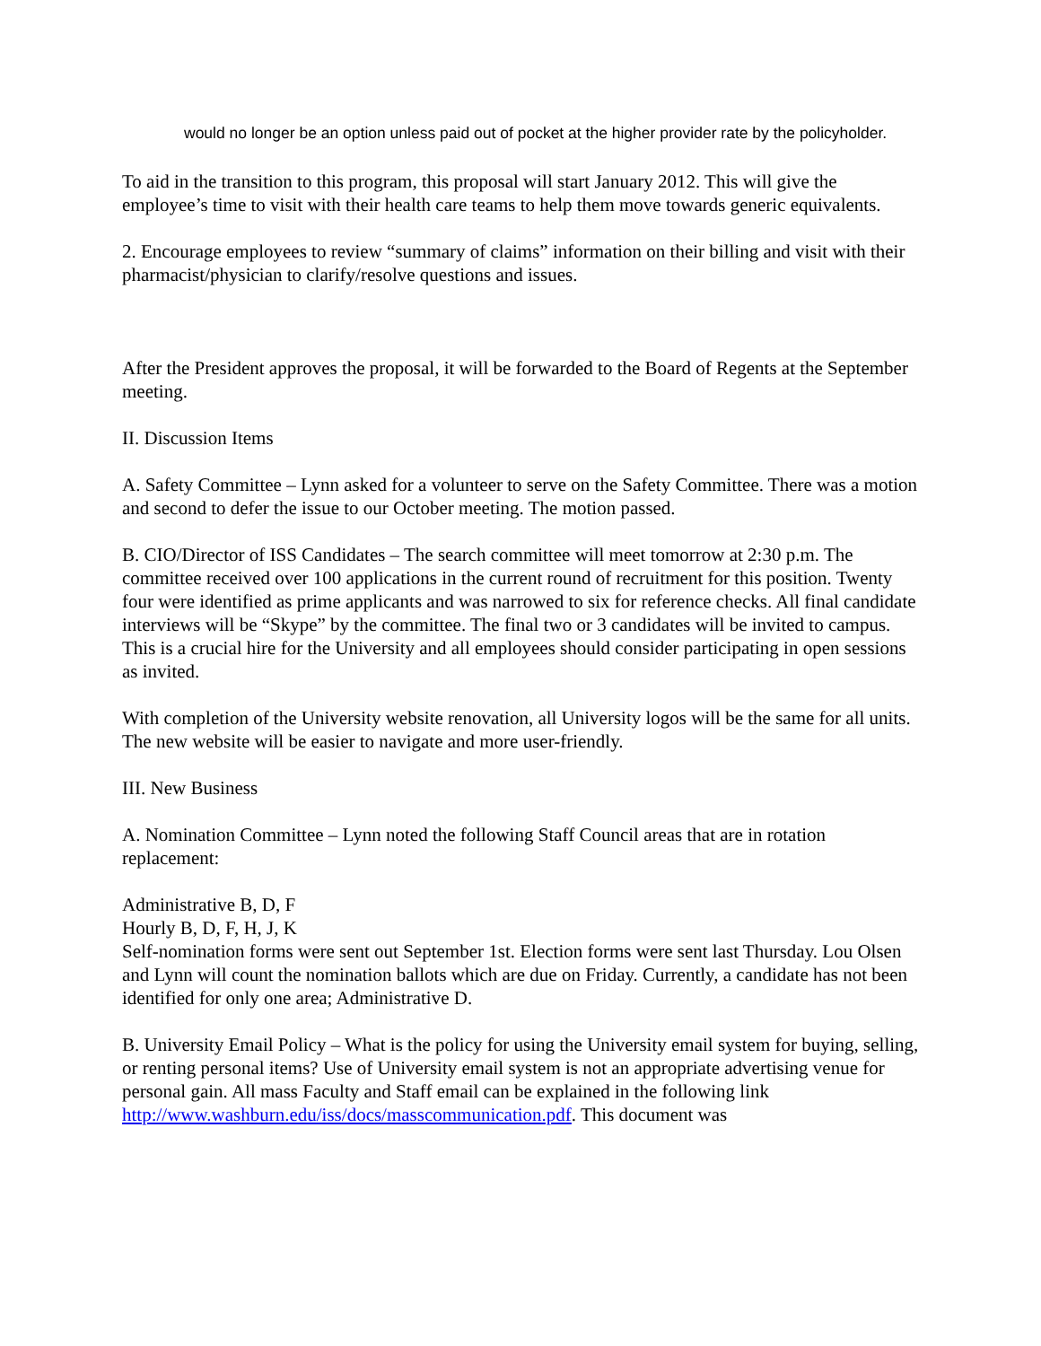would no longer be an option unless paid out of pocket at the higher provider rate by the policyholder.
To aid in the transition to this program, this proposal will start January 2012. This will give the employee’s time to visit with their health care teams to help them move towards generic equivalents.
2. Encourage employees to review “summary of claims” information on their billing and visit with their pharmacist/physician to clarify/resolve questions and issues.
After the President approves the proposal, it will be forwarded to the Board of Regents at the September meeting.
II. Discussion Items
A. Safety Committee – Lynn asked for a volunteer to serve on the Safety Committee. There was a motion and second to defer the issue to our October meeting. The motion passed.
B. CIO/Director of ISS Candidates – The search committee will meet tomorrow at 2:30 p.m. The committee received over 100 applications in the current round of recruitment for this position. Twenty four were identified as prime applicants and was narrowed to six for reference checks. All final candidate interviews will be “Skype” by the committee. The final two or 3 candidates will be invited to campus. This is a crucial hire for the University and all employees should consider participating in open sessions as invited.
With completion of the University website renovation, all University logos will be the same for all units. The new website will be easier to navigate and more user-friendly.
III. New Business
A. Nomination Committee – Lynn noted the following Staff Council areas that are in rotation replacement:
Administrative B, D, F
Hourly B, D, F, H, J, K
Self-nomination forms were sent out September 1st. Election forms were sent last Thursday. Lou Olsen and Lynn will count the nomination ballots which are due on Friday. Currently, a candidate has not been identified for only one area; Administrative D.
B. University Email Policy – What is the policy for using the University email system for buying, selling, or renting personal items? Use of University email system is not an appropriate advertising venue for personal gain. All mass Faculty and Staff email can be explained in the following link http://www.washburn.edu/iss/docs/masscommunication.pdf. This document was